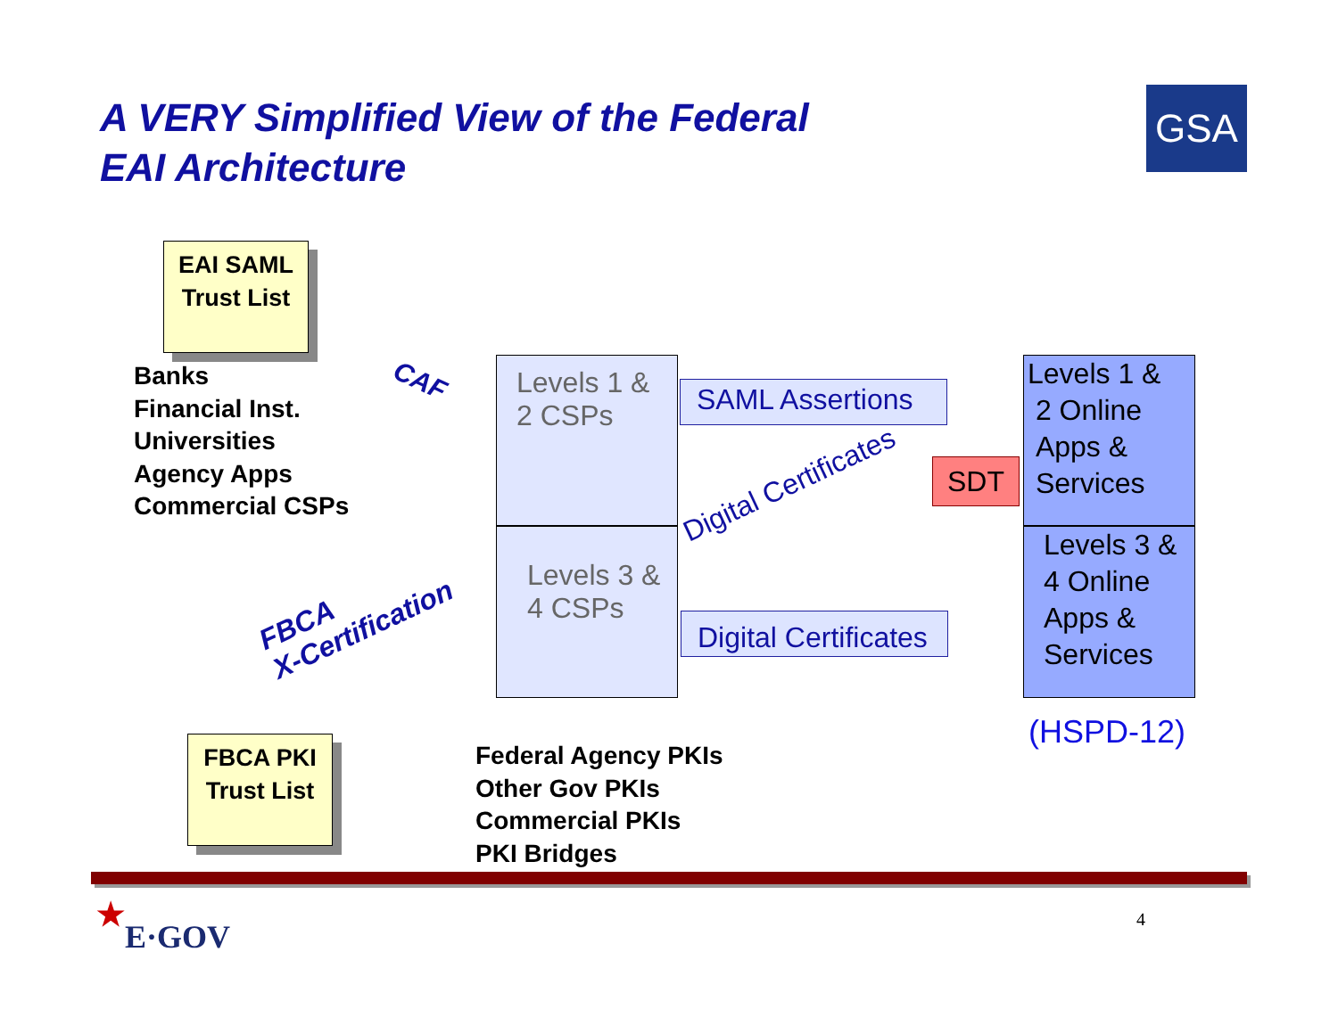A VERY Simplified View of the Federal
EAI Architecture
GSA
EAI SAML
Trust List
Banks
Financial Inst.
Universities
Agency Apps
Commercial CSPs
CAF
Levels 1 &
2 CSPs
Levels 3 &
4 CSPs
SAML Assertions
Digital Certificates
SDT
Digital Certificates
Levels 1 &
2 Online
Apps &
Services
Levels 3 &
4 Online
Apps &
Services
(HSPD-12)
FBCA
X-Certification
FBCA PKI
Trust List
Federal Agency PKIs
Other Gov PKIs
Commercial PKIs
PKI Bridges
★
E·GOV 4